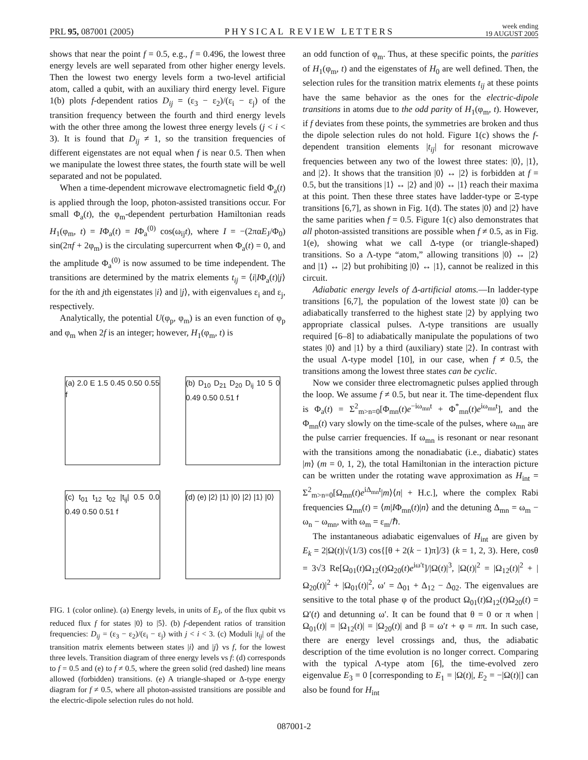PRL 95, 087001 (2005) PHYSICAL REVIEW LETTERS week ending
19 AUGUST 2005
shows that near the point f = 0.5, e.g., f = 0.496, the lowest three energy levels are well separated from other higher energy levels. Then the lowest two energy levels form a two-level artificial atom, called a qubit, with an auxiliary third energy level. Figure 1(b) plots f-dependent ratios D<sub>ij</sub> = (ε<sub>3</sub> − ε<sub>2</sub>)/(ε<sub>i</sub> − ε<sub>j</sub>) of the transition frequency between the fourth and third energy levels with the other three among the lowest three energy levels (j < i < 3). It is found that D<sub>ij</sub> ≠ 1, so the transition frequencies of different eigenstates are not equal when f is near 0.5. Then when we manipulate the lowest three states, the fourth state will be well separated and not be populated.
When a time-dependent microwave electromagnetic field Φ<sub>a</sub>(t) is applied through the loop, photon-assisted transitions occur. For small Φ<sub>a</sub>(t), the φ<sub>m</sub>-dependent perturbation Hamiltonian reads H<sub>1</sub>(φ<sub>m</sub>, t) = IΦ<sub>a</sub>(t) = IΦ<sub>a</sub><sup>(0)</sup> cos(ω<sub>ij</sub>t), where I = −(2παE<sub>J</sub>/Φ<sub>0</sub>) sin(2πf + 2φ<sub>m</sub>) is the circulating supercurrent when Φ<sub>a</sub>(t) = 0, and the amplitude Φ<sub>a</sub><sup>(0)</sup> is now assumed to be time independent. The transitions are determined by the matrix elements t<sub>ij</sub> = ⟨i|IΦ<sub>a</sub>(t)|j⟩ for the ith and jth eigenstates |i⟩ and |j⟩, with eigenvalues ε<sub>i</sub> and ε<sub>j</sub>, respectively.
Analytically, the potential U(φ<sub>p</sub>, φ<sub>m</sub>) is an even function of φ<sub>p</sub> and φ<sub>m</sub> when 2f is an integer; however, H<sub>1</sub>(φ<sub>m</sub>, t) is
(a) 2.0 E 1.5 0.45 0.50 0.55 f
(b) D<sub>10</sub> D<sub>21</sub> D<sub>20</sub> D<sub>ij</sub> 10 5 0 0.49 0.50 0.51 f
(c) t<sub>01</sub> t<sub>12</sub> t<sub>02</sub> |t<sub>ij</sub>| 0.5 0.0 0.49 0.50 0.51 f
(d) (e) |2⟩ |1⟩ |0⟩ |2⟩ |1⟩ |0⟩
FIG. 1 (color online). (a) Energy levels, in units of E<sub>J</sub>, of the flux qubit vs reduced flux f for states |0⟩ to |5⟩. (b) f-dependent ratios of transition frequencies: D<sub>ij</sub> = (ε<sub>3</sub> − ε<sub>2</sub>)/(ε<sub>i</sub> − ε<sub>j</sub>) with j < i < 3. (c) Moduli |t<sub>ij</sub>| of the transition matrix elements between states |i⟩ and |j⟩ vs f, for the lowest three levels. Transition diagram of three energy levels vs f: (d) corresponds to f = 0.5 and (e) to f ≠ 0.5, where the green solid (red dashed) line means allowed (forbidden) transitions. (e) A triangle-shaped or Δ-type energy diagram for f ≠ 0.5, where all photon-assisted transitions are possible and the electric-dipole selection rules do not hold.
an odd function of φ<sub>m</sub>. Thus, at these specific points, the parities of H<sub>1</sub>(φ<sub>m</sub>, t) and the eigenstates of H<sub>0</sub> are well defined. Then, the selection rules for the transition matrix elements t<sub>ij</sub> at these points have the same behavior as the ones for the electric-dipole transitions in atoms due to the odd parity of H<sub>1</sub>(φ<sub>m</sub>, t). However, if f deviates from these points, the symmetries are broken and thus the dipole selection rules do not hold. Figure 1(c) shows the f-dependent transition elements |t<sub>ij</sub>| for resonant microwave frequencies between any two of the lowest three states: |0⟩, |1⟩, and |2⟩. It shows that the transition |0⟩ ↔ |2⟩ is forbidden at f = 0.5, but the transitions |1⟩ ↔ |2⟩ and |0⟩ ↔ |1⟩ reach their maxima at this point. Then these three states have ladder-type or Ξ-type transitions [6,7], as shown in Fig. 1(d). The states |0⟩ and |2⟩ have the same parities when f = 0.5. Figure 1(c) also demonstrates that all photon-assisted transitions are possible when f ≠ 0.5, as in Fig. 1(e), showing what we call Δ-type (or triangle-shaped) transitions. So a Λ-type “atom,” allowing transitions |0⟩ ↔ |2⟩ and |1⟩ ↔ |2⟩ but prohibiting |0⟩ ↔ |1⟩, cannot be realized in this circuit.
Adiabatic energy levels of Δ-artificial atoms.—In ladder-type transitions [6,7], the population of the lowest state |0⟩ can be adiabatically transferred to the highest state |2⟩ by applying two appropriate classical pulses. Λ-type transitions are usually required [6–8] to adiabatically manipulate the populations of two states |0⟩ and |1⟩ by a third (auxiliary) state |2⟩. In contrast with the usual Λ-type model [10], in our case, when f ≠ 0.5, the transitions among the lowest three states can be cyclic.
Now we consider three electromagnetic pulses applied through the loop. We assume f ≠ 0.5, but near it. The time-dependent flux is Φ<sub>a</sub>(t) = Σ<sup>2</sup><sub>m>n=0</sub>[Φ<sub>mn</sub>(t)e<sup>−iω<sub>mn</sub>t</sup> + Φ<sup>*</sup><sub>mn</sub>(t)e<sup>iω<sub>mn</sub>t</sup>], and the Φ<sub>mn</sub>(t) vary slowly on the time-scale of the pulses, where ω<sub>mn</sub> are the pulse carrier frequencies. If ω<sub>mn</sub> is resonant or near resonant with the transitions among the nonadiabatic (i.e., diabatic) states |m⟩ (m = 0, 1, 2), the total Hamiltonian in the interaction picture can be written under the rotating wave approximation as H<sub>int</sub> = Σ<sup>2</sup><sub>m>n=0</sub>[Ω<sub>mn</sub>(t)e<sup>iΔ<sub>mn</sub>t</sup>|m⟩⟨n| + H.c.], where the complex Rabi frequencies Ω<sub>mn</sub>(t) = ⟨m|IΦ<sub>mn</sub>(t)|n⟩ and the detuning Δ<sub>mn</sub> = ω<sub>m</sub> − ω<sub>n</sub> − ω<sub>mn</sub>, with ω<sub>m</sub> = ε<sub>m</sub>/ℏ.
The instantaneous adiabatic eigenvalues of H<sub>int</sub> are given by E<sub>k</sub> = 2|Ω(t)|√(1/3) cos{[θ + 2(k − 1)π]/3} (k = 1, 2, 3). Here, cosθ = 3√3 Re[Ω<sub>01</sub>(t)Ω<sub>12</sub>(t)Ω<sub>20</sub>(t)e<sup>iω′t</sup>]/|Ω(t)|<sup>3</sup>, |Ω(t)|<sup>2</sup> = |Ω<sub>12</sub>(t)|<sup>2</sup> + |Ω<sub>20</sub>(t)|<sup>2</sup> + |Ω<sub>01</sub>(t)|<sup>2</sup>, ω′ = Δ<sub>01</sub> + Δ<sub>12</sub> − Δ<sub>02</sub>. The eigenvalues are sensitive to the total phase φ of the product Ω<sub>01</sub>(t)Ω<sub>12</sub>(t)Ω<sub>20</sub>(t) = Ω′(t) and detunning ω′. It can be found that θ = 0 or π when |Ω<sub>01</sub>(t)| = |Ω<sub>12</sub>(t)| = |Ω<sub>20</sub>(t)| and β = ω′t + φ = nπ. In such case, there are energy level crossings and, thus, the adiabatic description of the time evolution is no longer correct. Comparing with the typical Λ-type atom [6], the time-evolved zero eigenvalue E<sub>3</sub> = 0 [corresponding to E<sub>1</sub> = |Ω(t)|, E<sub>2</sub> = −|Ω(t)|] can also be found for H<sub>int</sub>
087001-2